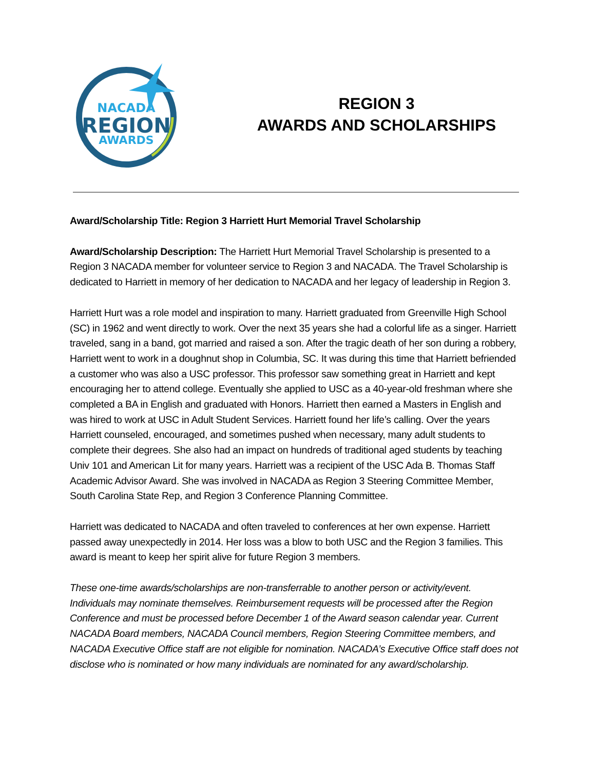NACADA
REGION
AWARDS
REGION 3
AWARDS AND SCHOLARSHIPS
Award/Scholarship Title: Region 3 Harriett Hurt Memorial Travel Scholarship
Award/Scholarship Description: The Harriett Hurt Memorial Travel Scholarship is presented to a Region 3 NACADA member for volunteer service to Region 3 and NACADA. The Travel Scholarship is dedicated to Harriett in memory of her dedication to NACADA and her legacy of leadership in Region 3.
Harriett Hurt was a role model and inspiration to many. Harriett graduated from Greenville High School (SC) in 1962 and went directly to work. Over the next 35 years she had a colorful life as a singer. Harriett traveled, sang in a band, got married and raised a son. After the tragic death of her son during a robbery, Harriett went to work in a doughnut shop in Columbia, SC. It was during this time that Harriett befriended a customer who was also a USC professor. This professor saw something great in Harriett and kept encouraging her to attend college. Eventually she applied to USC as a 40-year-old freshman where she completed a BA in English and graduated with Honors. Harriett then earned a Masters in English and was hired to work at USC in Adult Student Services. Harriett found her life’s calling. Over the years Harriett counseled, encouraged, and sometimes pushed when necessary, many adult students to complete their degrees. She also had an impact on hundreds of traditional aged students by teaching Univ 101 and American Lit for many years. Harriett was a recipient of the USC Ada B. Thomas Staff Academic Advisor Award. She was involved in NACADA as Region 3 Steering Committee Member, South Carolina State Rep, and Region 3 Conference Planning Committee.
Harriett was dedicated to NACADA and often traveled to conferences at her own expense. Harriett passed away unexpectedly in 2014. Her loss was a blow to both USC and the Region 3 families. This award is meant to keep her spirit alive for future Region 3 members.
These one-time awards/scholarships are non-transferrable to another person or activity/event. Individuals may nominate themselves. Reimbursement requests will be processed after the Region Conference and must be processed before December 1 of the Award season calendar year. Current NACADA Board members, NACADA Council members, Region Steering Committee members, and NACADA Executive Office staff are not eligible for nomination. NACADA’s Executive Office staff does not disclose who is nominated or how many individuals are nominated for any award/scholarship.